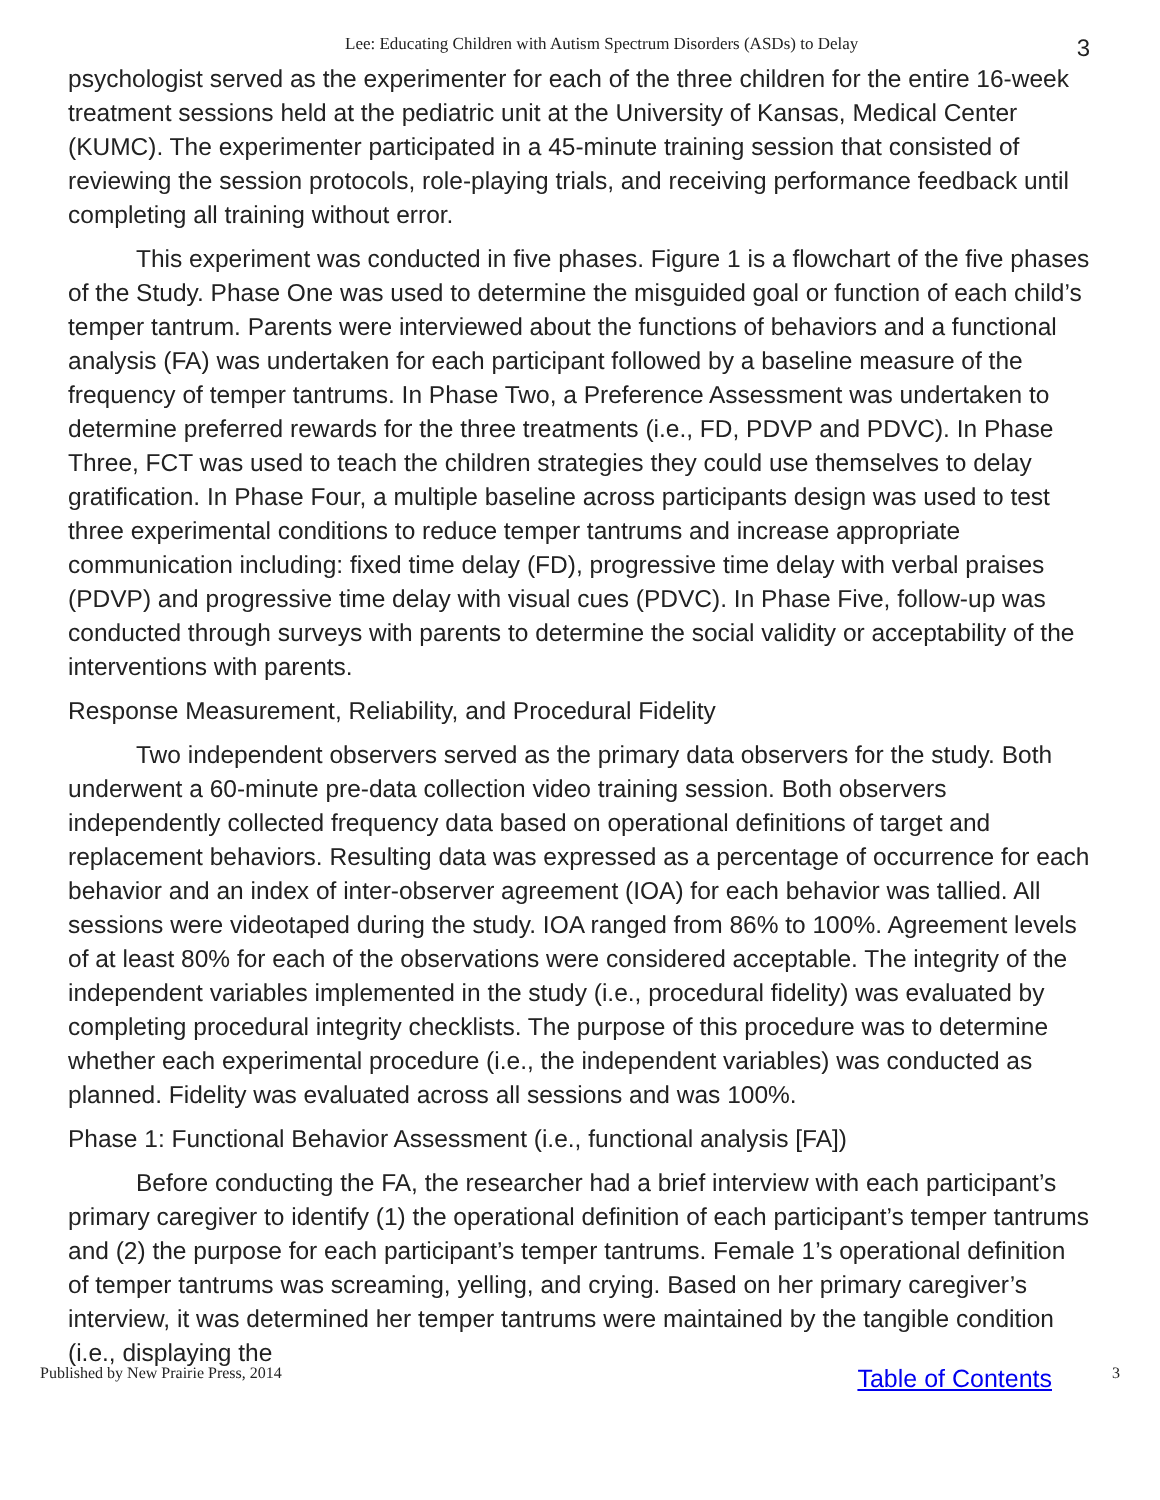Lee: Educating Children with Autism Spectrum Disorders (ASDs) to Delay 3
psychologist served as the experimenter for each of the three children for the entire 16-week treatment sessions held at the pediatric unit at the University of Kansas, Medical Center (KUMC). The experimenter participated in a 45-minute training session that consisted of reviewing the session protocols, role-playing trials, and receiving performance feedback until completing all training without error.
This experiment was conducted in five phases. Figure 1 is a flowchart of the five phases of the Study. Phase One was used to determine the misguided goal or function of each child’s temper tantrum. Parents were interviewed about the functions of behaviors and a functional analysis (FA) was undertaken for each participant followed by a baseline measure of the frequency of temper tantrums. In Phase Two, a Preference Assessment was undertaken to determine preferred rewards for the three treatments (i.e., FD, PDVP and PDVC). In Phase Three, FCT was used to teach the children strategies they could use themselves to delay gratification. In Phase Four, a multiple baseline across participants design was used to test three experimental conditions to reduce temper tantrums and increase appropriate communication including: fixed time delay (FD), progressive time delay with verbal praises (PDVP) and progressive time delay with visual cues (PDVC). In Phase Five, follow-up was conducted through surveys with parents to determine the social validity or acceptability of the interventions with parents.
Response Measurement, Reliability, and Procedural Fidelity
Two independent observers served as the primary data observers for the study. Both underwent a 60-minute pre-data collection video training session. Both observers independently collected frequency data based on operational definitions of target and replacement behaviors. Resulting data was expressed as a percentage of occurrence for each behavior and an index of inter-observer agreement (IOA) for each behavior was tallied. All sessions were videotaped during the study. IOA ranged from 86% to 100%. Agreement levels of at least 80% for each of the observations were considered acceptable. The integrity of the independent variables implemented in the study (i.e., procedural fidelity) was evaluated by completing procedural integrity checklists. The purpose of this procedure was to determine whether each experimental procedure (i.e., the independent variables) was conducted as planned. Fidelity was evaluated across all sessions and was 100%.
Phase 1: Functional Behavior Assessment (i.e., functional analysis [FA])
Before conducting the FA, the researcher had a brief interview with each participant’s primary caregiver to identify (1) the operational definition of each participant’s temper tantrums and (2) the purpose for each participant’s temper tantrums. Female 1’s operational definition of temper tantrums was screaming, yelling, and crying. Based on her primary caregiver’s interview, it was determined her temper tantrums were maintained by the tangible condition (i.e., displaying the
Published by New Prairie Press, 2014 Table of Contents 3